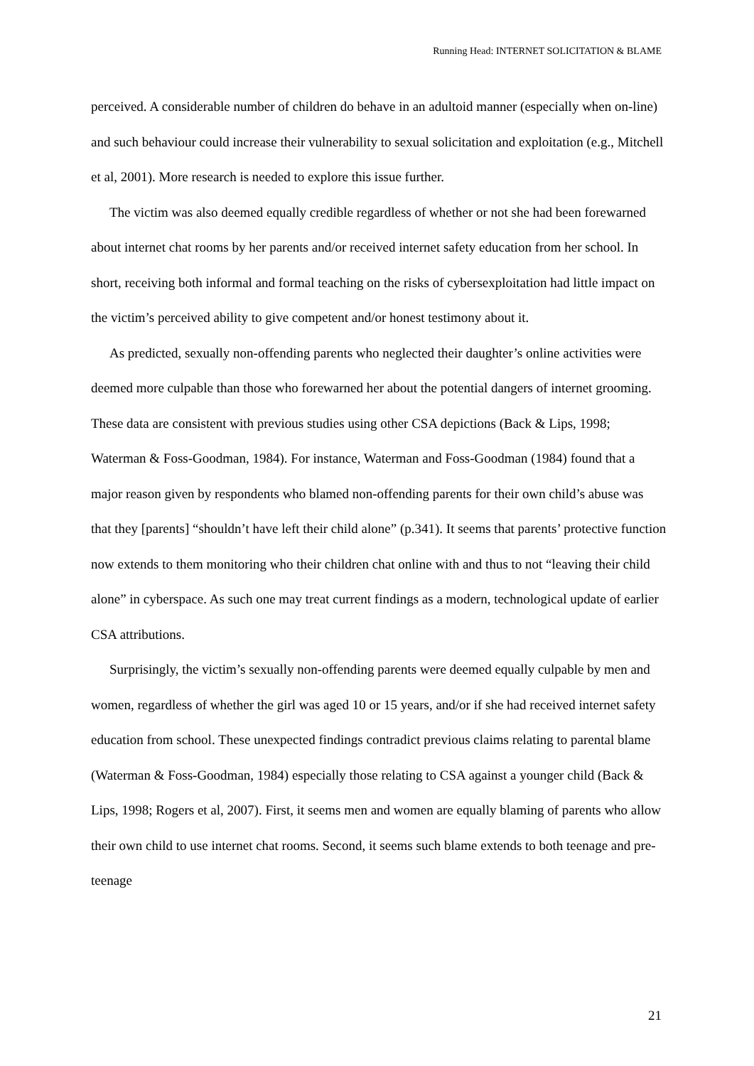Running Head: INTERNET SOLICITATION & BLAME
perceived. A considerable number of children do behave in an adultoid manner (especially when on-line) and such behaviour could increase their vulnerability to sexual solicitation and exploitation (e.g., Mitchell et al, 2001). More research is needed to explore this issue further.
The victim was also deemed equally credible regardless of whether or not she had been forewarned about internet chat rooms by her parents and/or received internet safety education from her school. In short, receiving both informal and formal teaching on the risks of cybersexploitation had little impact on the victim’s perceived ability to give competent and/or honest testimony about it.
As predicted, sexually non-offending parents who neglected their daughter’s online activities were deemed more culpable than those who forewarned her about the potential dangers of internet grooming. These data are consistent with previous studies using other CSA depictions (Back & Lips, 1998; Waterman & Foss-Goodman, 1984). For instance, Waterman and Foss-Goodman (1984) found that a major reason given by respondents who blamed non-offending parents for their own child’s abuse was that they [parents] “shouldn’t have left their child alone” (p.341). It seems that parents’ protective function now extends to them monitoring who their children chat online with and thus to not “leaving their child alone” in cyberspace. As such one may treat current findings as a modern, technological update of earlier CSA attributions.
Surprisingly, the victim’s sexually non-offending parents were deemed equally culpable by men and women, regardless of whether the girl was aged 10 or 15 years, and/or if she had received internet safety education from school. These unexpected findings contradict previous claims relating to parental blame (Waterman & Foss-Goodman, 1984) especially those relating to CSA against a younger child (Back & Lips, 1998; Rogers et al, 2007). First, it seems men and women are equally blaming of parents who allow their own child to use internet chat rooms. Second, it seems such blame extends to both teenage and pre-teenage
21